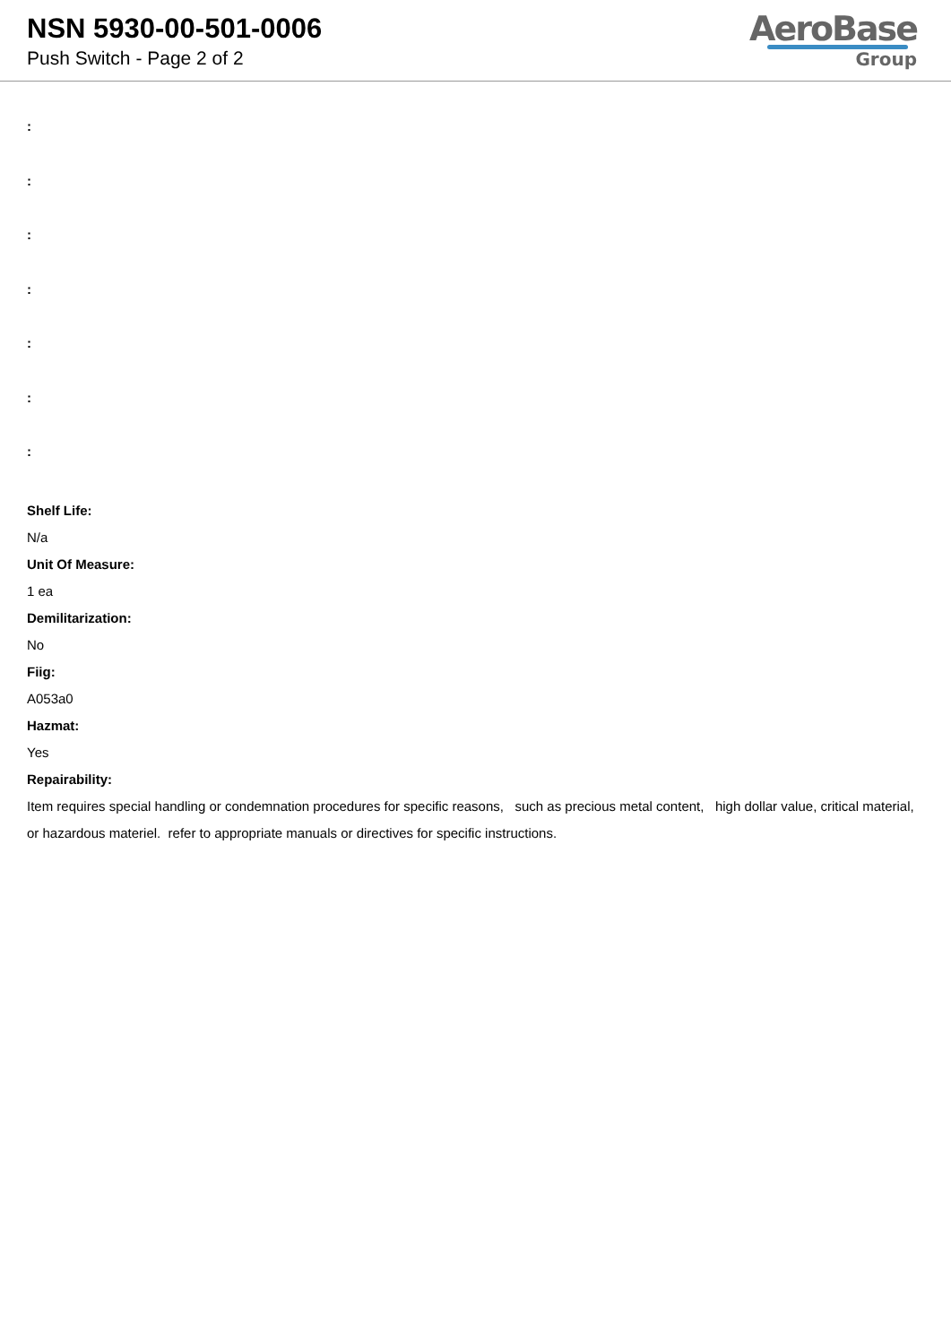NSN 5930-00-501-0006
Push Switch - Page 2 of 2
AeroBase
Group
:
:
:
:
:
:
:
Shelf Life:
N/a
Unit Of Measure:
1 ea
Demilitarization:
No
Fiig:
A053a0
Hazmat:
Yes
Repairability:
Item requires special handling or condemnation procedures for specific reasons, such as precious metal content, high dollar value, critical material, or hazardous materiel. refer to appropriate manuals or directives for specific instructions.